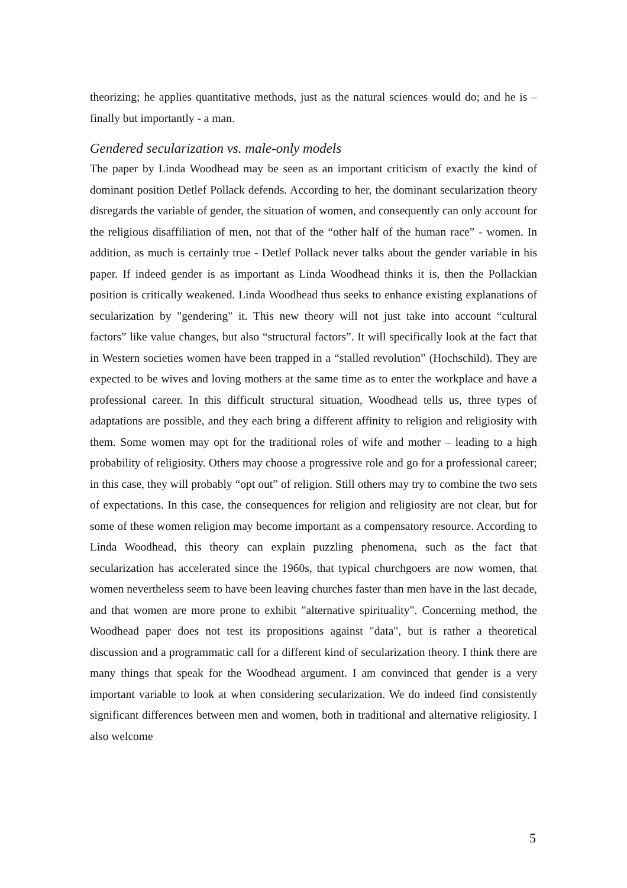theorizing; he applies quantitative methods, just as the natural sciences would do; and he is – finally but importantly - a man.
Gendered secularization vs. male-only models
The paper by Linda Woodhead may be seen as an important criticism of exactly the kind of dominant position Detlef Pollack defends. According to her, the dominant secularization theory disregards the variable of gender, the situation of women, and consequently can only account for the religious disaffiliation of men, not that of the “other half of the human race” - women. In addition, as much is certainly true - Detlef Pollack never talks about the gender variable in his paper. If indeed gender is as important as Linda Woodhead thinks it is, then the Pollackian position is critically weakened. Linda Woodhead thus seeks to enhance existing explanations of secularization by "gendering" it. This new theory will not just take into account “cultural factors” like value changes, but also “structural factors”. It will specifically look at the fact that in Western societies women have been trapped in a “stalled revolution” (Hochschild). They are expected to be wives and loving mothers at the same time as to enter the workplace and have a professional career. In this difficult structural situation, Woodhead tells us, three types of adaptations are possible, and they each bring a different affinity to religion and religiosity with them. Some women may opt for the traditional roles of wife and mother – leading to a high probability of religiosity. Others may choose a progressive role and go for a professional career; in this case, they will probably “opt out” of religion. Still others may try to combine the two sets of expectations. In this case, the consequences for religion and religiosity are not clear, but for some of these women religion may become important as a compensatory resource. According to Linda Woodhead, this theory can explain puzzling phenomena, such as the fact that secularization has accelerated since the 1960s, that typical churchgoers are now women, that women nevertheless seem to have been leaving churches faster than men have in the last decade, and that women are more prone to exhibit "alternative spirituality". Concerning method, the Woodhead paper does not test its propositions against "data", but is rather a theoretical discussion and a programmatic call for a different kind of secularization theory. I think there are many things that speak for the Woodhead argument. I am convinced that gender is a very important variable to look at when considering secularization. We do indeed find consistently significant differences between men and women, both in traditional and alternative religiosity. I also welcome
5